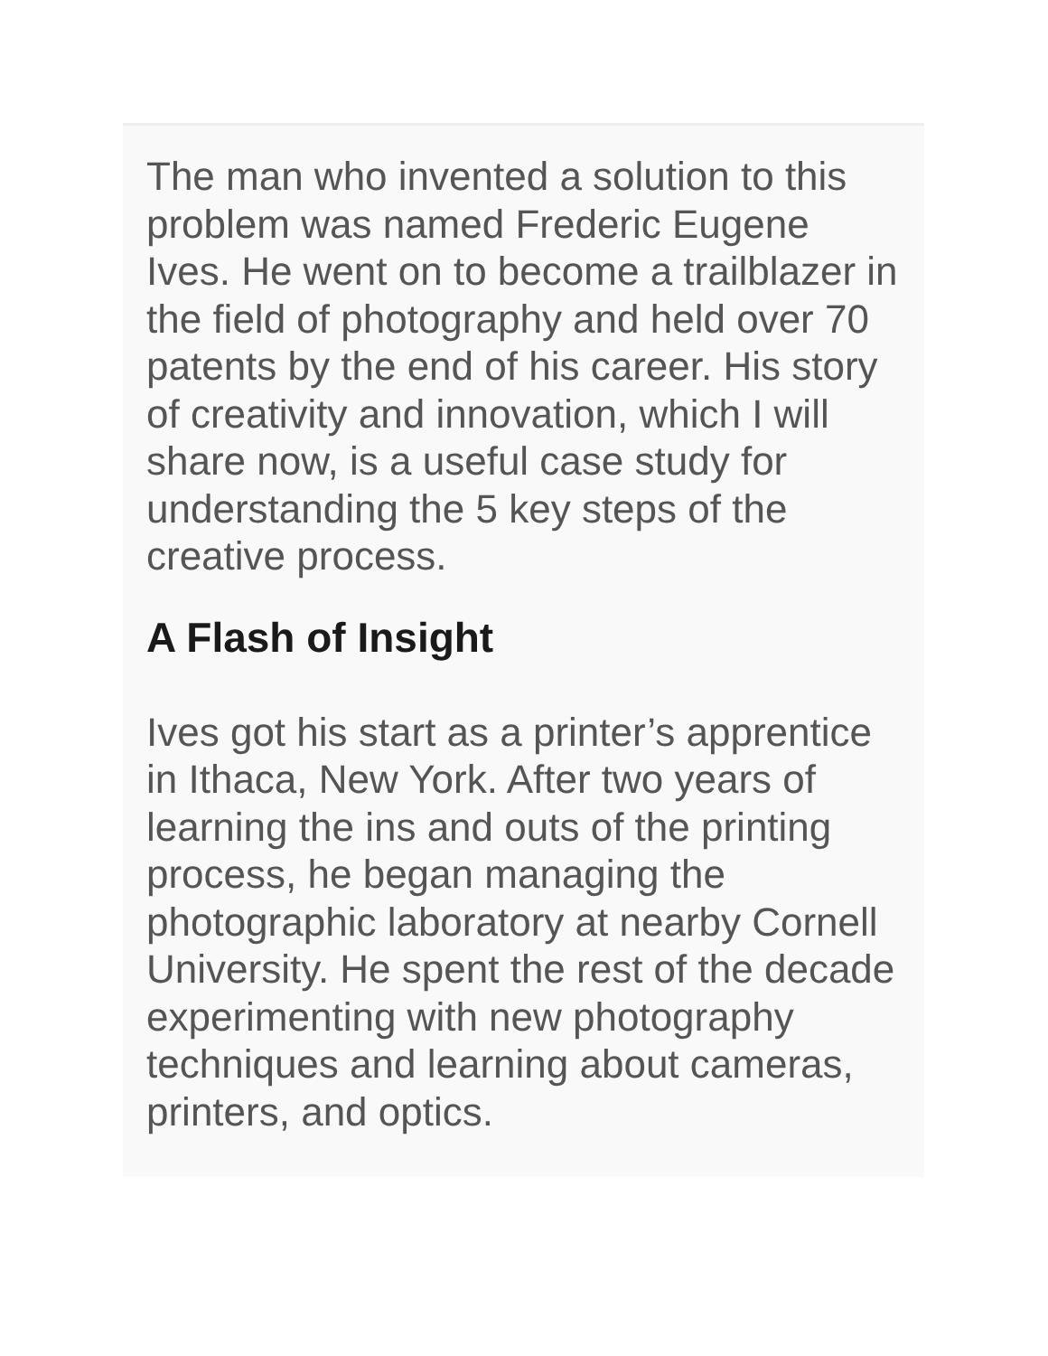The man who invented a solution to this problem was named Frederic Eugene Ives. He went on to become a trailblazer in the field of photography and held over 70 patents by the end of his career. His story of creativity and innovation, which I will share now, is a useful case study for understanding the 5 key steps of the creative process.
A Flash of Insight
Ives got his start as a printer’s apprentice in Ithaca, New York. After two years of learning the ins and outs of the printing process, he began managing the photographic laboratory at nearby Cornell University. He spent the rest of the decade experimenting with new photography techniques and learning about cameras, printers, and optics.